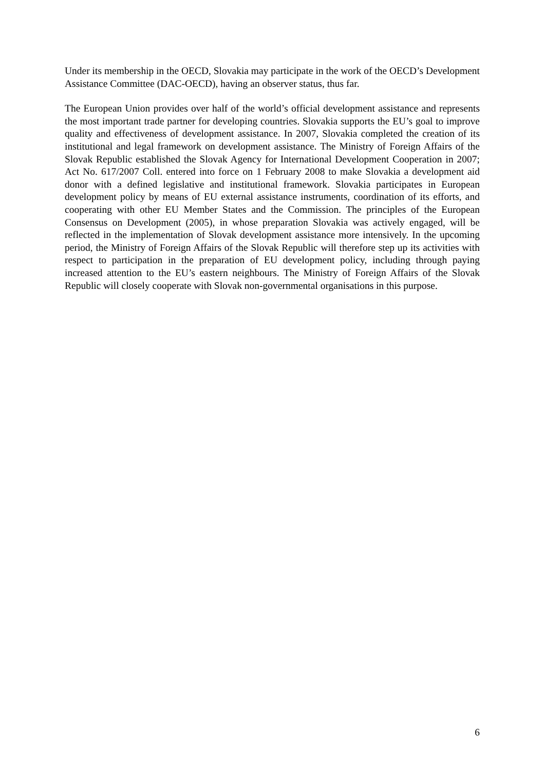Under its membership in the OECD, Slovakia may participate in the work of the OECD’s Development Assistance Committee (DAC-OECD), having an observer status, thus far.
The European Union provides over half of the world’s official development assistance and represents the most important trade partner for developing countries. Slovakia supports the EU’s goal to improve quality and effectiveness of development assistance. In 2007, Slovakia completed the creation of its institutional and legal framework on development assistance. The Ministry of Foreign Affairs of the Slovak Republic established the Slovak Agency for International Development Cooperation in 2007; Act No. 617/2007 Coll. entered into force on 1 February 2008 to make Slovakia a development aid donor with a defined legislative and institutional framework. Slovakia participates in European development policy by means of EU external assistance instruments, coordination of its efforts, and cooperating with other EU Member States and the Commission. The principles of the European Consensus on Development (2005), in whose preparation Slovakia was actively engaged, will be reflected in the implementation of Slovak development assistance more intensively. In the upcoming period, the Ministry of Foreign Affairs of the Slovak Republic will therefore step up its activities with respect to participation in the preparation of EU development policy, including through paying increased attention to the EU’s eastern neighbours. The Ministry of Foreign Affairs of the Slovak Republic will closely cooperate with Slovak non-governmental organisations in this purpose.
6